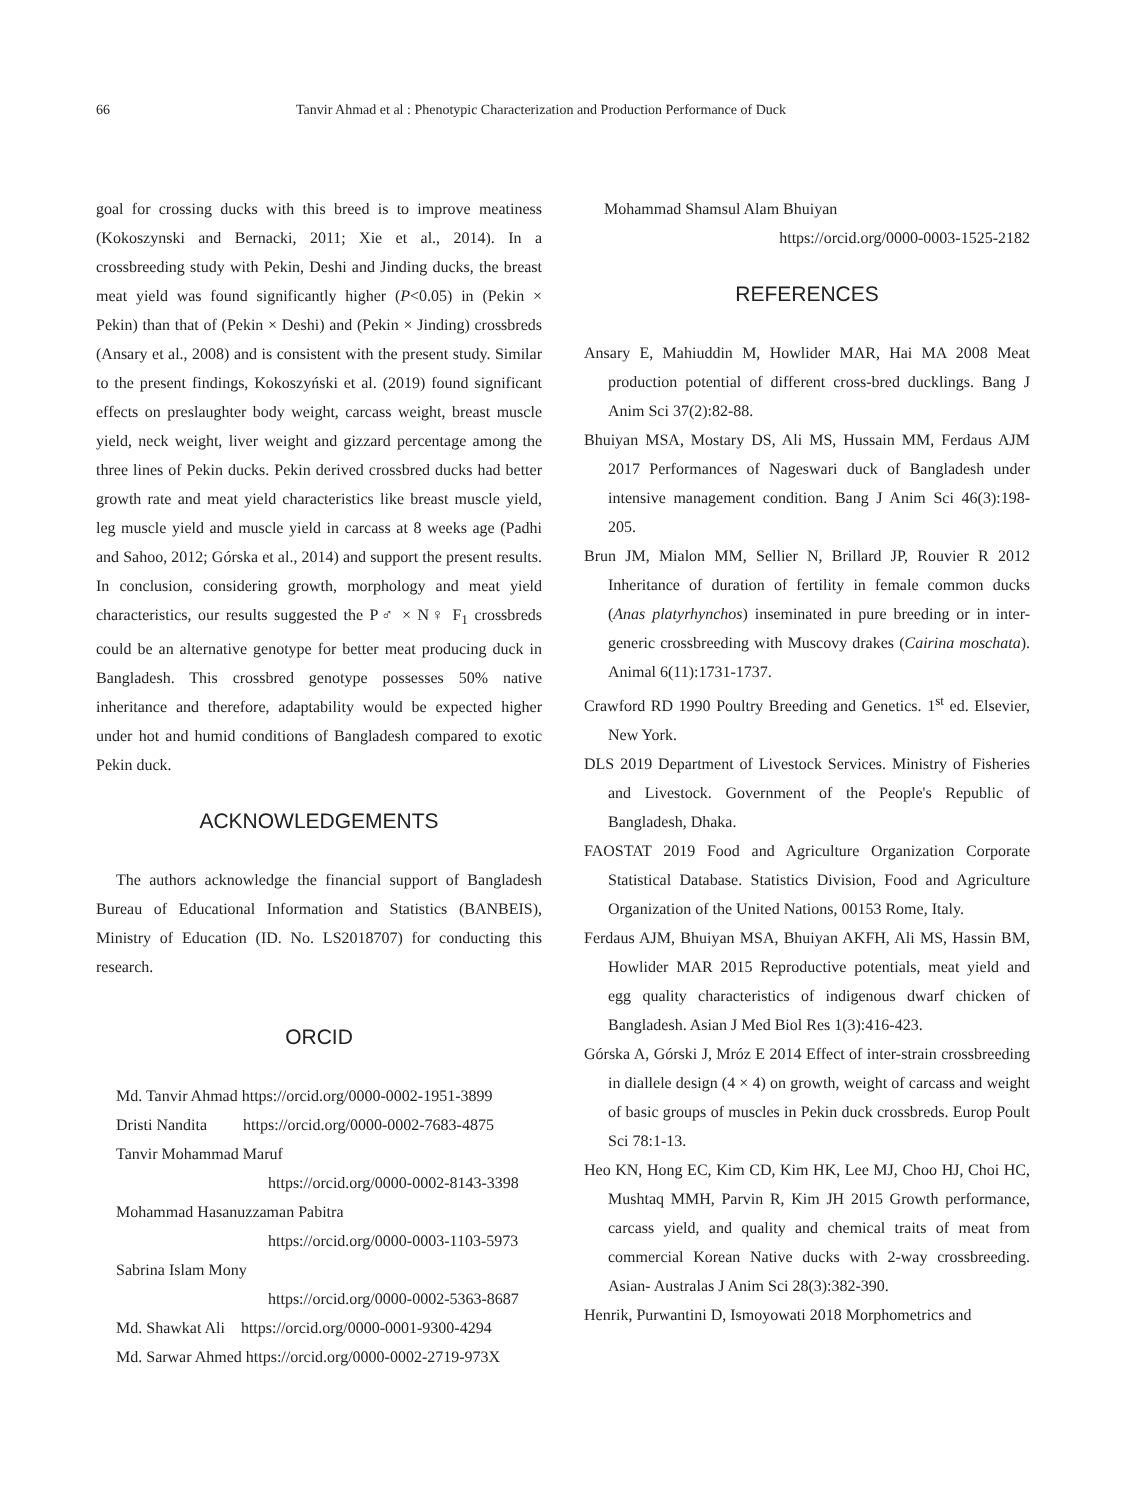66 Tanvir Ahmad et al : Phenotypic Characterization and Production Performance of Duck
goal for crossing ducks with this breed is to improve meatiness (Kokoszynski and Bernacki, 2011; Xie et al., 2014). In a crossbreeding study with Pekin, Deshi and Jinding ducks, the breast meat yield was found significantly higher (P<0.05) in (Pekin × Pekin) than that of (Pekin × Deshi) and (Pekin × Jinding) crossbreds (Ansary et al., 2008) and is consistent with the present study. Similar to the present findings, Kokoszyński et al. (2019) found significant effects on preslaughter body weight, carcass weight, breast muscle yield, neck weight, liver weight and gizzard percentage among the three lines of Pekin ducks. Pekin derived crossbred ducks had better growth rate and meat yield characteristics like breast muscle yield, leg muscle yield and muscle yield in carcass at 8 weeks age (Padhi and Sahoo, 2012; Górska et al., 2014) and support the present results. In conclusion, considering growth, morphology and meat yield characteristics, our results suggested the P♂ × N♀ F<sub>1</sub> crossbreds could be an alternative genotype for better meat producing duck in Bangladesh. This crossbred genotype possesses 50% native inheritance and therefore, adaptability would be expected higher under hot and humid conditions of Bangladesh compared to exotic Pekin duck.
ACKNOWLEDGEMENTS
The authors acknowledge the financial support of Bangladesh Bureau of Educational Information and Statistics (BANBEIS), Ministry of Education (ID. No. LS2018707) for conducting this research.
ORCID
Md. Tanvir Ahmad https://orcid.org/0000-0002-1951-3899
Dristi Nandita https://orcid.org/0000-0002-7683-4875
Tanvir Mohammad Maruf
https://orcid.org/0000-0002-8143-3398
Mohammad Hasanuzzaman Pabitra
https://orcid.org/0000-0003-1103-5973
Sabrina Islam Mony
https://orcid.org/0000-0002-5363-8687
Md. Shawkat Ali https://orcid.org/0000-0001-9300-4294
Md. Sarwar Ahmed https://orcid.org/0000-0002-2719-973X
Mohammad Shamsul Alam Bhuiyan
https://orcid.org/0000-0003-1525-2182
REFERENCES
Ansary E, Mahiuddin M, Howlider MAR, Hai MA 2008 Meat production potential of different cross-bred ducklings. Bang J Anim Sci 37(2):82-88.
Bhuiyan MSA, Mostary DS, Ali MS, Hussain MM, Ferdaus AJM 2017 Performances of Nageswari duck of Bangladesh under intensive management condition. Bang J Anim Sci 46(3):198-205.
Brun JM, Mialon MM, Sellier N, Brillard JP, Rouvier R 2012 Inheritance of duration of fertility in female common ducks (Anas platyrhynchos) inseminated in pure breeding or in inter-generic crossbreeding with Muscovy drakes (Cairina moschata). Animal 6(11):1731-1737.
Crawford RD 1990 Poultry Breeding and Genetics. 1<sup>st</sup> ed. Elsevier, New York.
DLS 2019 Department of Livestock Services. Ministry of Fisheries and Livestock. Government of the People's Republic of Bangladesh, Dhaka.
FAOSTAT 2019 Food and Agriculture Organization Corporate Statistical Database. Statistics Division, Food and Agriculture Organization of the United Nations, 00153 Rome, Italy.
Ferdaus AJM, Bhuiyan MSA, Bhuiyan AKFH, Ali MS, Hassin BM, Howlider MAR 2015 Reproductive potentials, meat yield and egg quality characteristics of indigenous dwarf chicken of Bangladesh. Asian J Med Biol Res 1(3):416-423.
Górska A, Górski J, Mróz E 2014 Effect of inter-strain crossbreeding in diallele design (4 × 4) on growth, weight of carcass and weight of basic groups of muscles in Pekin duck crossbreds. Europ Poult Sci 78:1-13.
Heo KN, Hong EC, Kim CD, Kim HK, Lee MJ, Choo HJ, Choi HC, Mushtaq MMH, Parvin R, Kim JH 2015 Growth performance, carcass yield, and quality and chemical traits of meat from commercial Korean Native ducks with 2-way crossbreeding. Asian- Australas J Anim Sci 28(3):382-390.
Henrik, Purwantini D, Ismoyowati 2018 Morphometrics and